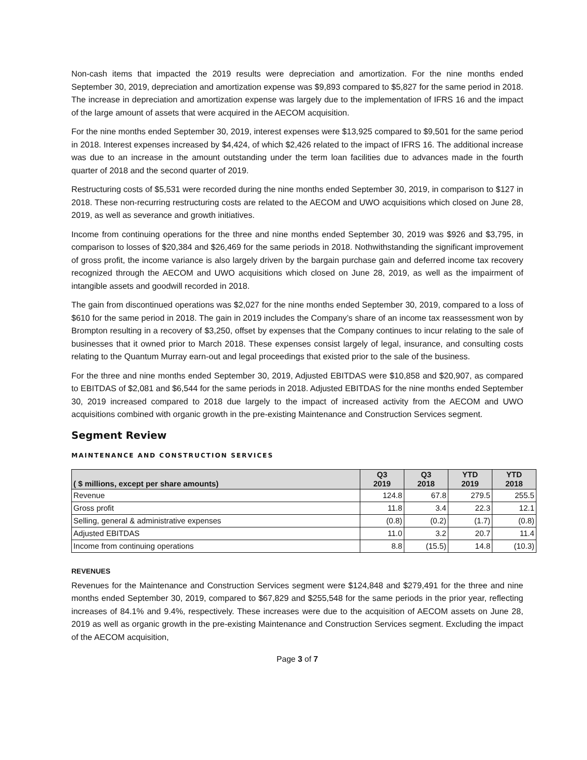Non-cash items that impacted the 2019 results were depreciation and amortization. For the nine months ended September 30, 2019, depreciation and amortization expense was $9,893 compared to $5,827 for the same period in 2018. The increase in depreciation and amortization expense was largely due to the implementation of IFRS 16 and the impact of the large amount of assets that were acquired in the AECOM acquisition.
For the nine months ended September 30, 2019, interest expenses were $13,925 compared to $9,501 for the same period in 2018. Interest expenses increased by $4,424, of which $2,426 related to the impact of IFRS 16. The additional increase was due to an increase in the amount outstanding under the term loan facilities due to advances made in the fourth quarter of 2018 and the second quarter of 2019.
Restructuring costs of $5,531 were recorded during the nine months ended September 30, 2019, in comparison to $127 in 2018. These non-recurring restructuring costs are related to the AECOM and UWO acquisitions which closed on June 28, 2019, as well as severance and growth initiatives.
Income from continuing operations for the three and nine months ended September 30, 2019 was $926 and $3,795, in comparison to losses of $20,384 and $26,469 for the same periods in 2018. Nothwithstanding the significant improvement of gross profit, the income variance is also largely driven by the bargain purchase gain and deferred income tax recovery recognized through the AECOM and UWO acquisitions which closed on June 28, 2019, as well as the impairment of intangible assets and goodwill recorded in 2018.
The gain from discontinued operations was $2,027 for the nine months ended September 30, 2019, compared to a loss of $610 for the same period in 2018. The gain in 2019 includes the Company’s share of an income tax reassessment won by Brompton resulting in a recovery of $3,250, offset by expenses that the Company continues to incur relating to the sale of businesses that it owned prior to March 2018. These expenses consist largely of legal, insurance, and consulting costs relating to the Quantum Murray earn-out and legal proceedings that existed prior to the sale of the business.
For the three and nine months ended September 30, 2019, Adjusted EBITDAS were $10,858 and $20,907, as compared to EBITDAS of $2,081 and $6,544 for the same periods in 2018. Adjusted EBITDAS for the nine months ended September 30, 2019 increased compared to 2018 due largely to the impact of increased activity from the AECOM and UWO acquisitions combined with organic growth in the pre-existing Maintenance and Construction Services segment.
Segment Review
MAINTENANCE AND CONSTRUCTION SERVICES
| ( $ millions, except per share amounts) | Q3 2019 | Q3 2018 | YTD 2019 | YTD 2018 |
| --- | --- | --- | --- | --- |
| Revenue | 124.8 | 67.8 | 279.5 | 255.5 |
| Gross profit | 11.8 | 3.4 | 22.3 | 12.1 |
| Selling, general & administrative expenses | (0.8) | (0.2) | (1.7) | (0.8) |
| Adjusted EBITDAS | 11.0 | 3.2 | 20.7 | 11.4 |
| Income from continuing operations | 8.8 | (15.5) | 14.8 | (10.3) |
REVENUES
Revenues for the Maintenance and Construction Services segment were $124,848 and $279,491 for the three and nine months ended September 30, 2019, compared to $67,829 and $255,548 for the same periods in the prior year, reflecting increases of 84.1% and 9.4%, respectively. These increases were due to the acquisition of AECOM assets on June 28, 2019 as well as organic growth in the pre-existing Maintenance and Construction Services segment. Excluding the impact of the AECOM acquisition,
Page 3 of 7